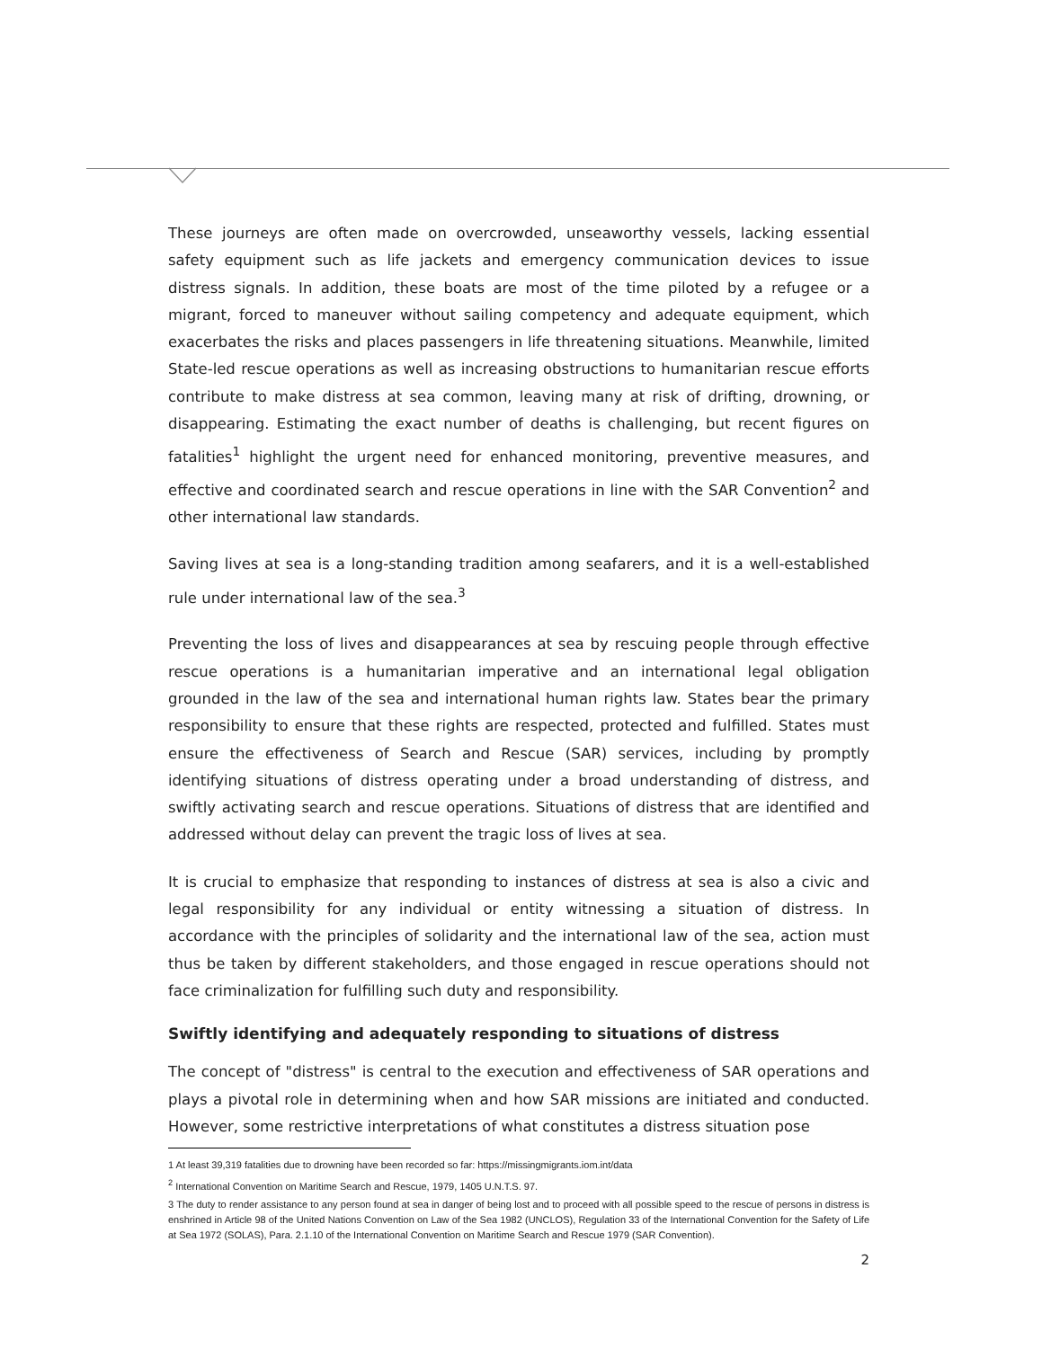These journeys are often made on overcrowded, unseaworthy vessels, lacking essential safety equipment such as life jackets and emergency communication devices to issue distress signals. In addition, these boats are most of the time piloted by a refugee or a migrant, forced to maneuver without sailing competency and adequate equipment, which exacerbates the risks and places passengers in life threatening situations. Meanwhile, limited State-led rescue operations as well as increasing obstructions to humanitarian rescue efforts contribute to make distress at sea common, leaving many at risk of drifting, drowning, or disappearing. Estimating the exact number of deaths is challenging, but recent figures on fatalities<sup>1</sup> highlight the urgent need for enhanced monitoring, preventive measures, and effective and coordinated search and rescue operations in line with the SAR Convention<sup>2</sup> and other international law standards.
Saving lives at sea is a long-standing tradition among seafarers, and it is a well-established rule under international law of the sea.<sup>3</sup>
Preventing the loss of lives and disappearances at sea by rescuing people through effective rescue operations is a humanitarian imperative and an international legal obligation grounded in the law of the sea and international human rights law. States bear the primary responsibility to ensure that these rights are respected, protected and fulfilled. States must ensure the effectiveness of Search and Rescue (SAR) services, including by promptly identifying situations of distress operating under a broad understanding of distress, and swiftly activating search and rescue operations. Situations of distress that are identified and addressed without delay can prevent the tragic loss of lives at sea.
It is crucial to emphasize that responding to instances of distress at sea is also a civic and legal responsibility for any individual or entity witnessing a situation of distress. In accordance with the principles of solidarity and the international law of the sea, action must thus be taken by different stakeholders, and those engaged in rescue operations should not face criminalization for fulfilling such duty and responsibility.
Swiftly identifying and adequately responding to situations of distress
The concept of "distress" is central to the execution and effectiveness of SAR operations and plays a pivotal role in determining when and how SAR missions are initiated and conducted. However, some restrictive interpretations of what constitutes a distress situation pose
1 At least 39,319 fatalities due to drowning have been recorded so far: https://missingmigrants.iom.int/data
<sup>2</sup> International Convention on Maritime Search and Rescue, 1979, 1405 U.N.T.S. 97.
3 The duty to render assistance to any person found at sea in danger of being lost and to proceed with all possible speed to the rescue of persons in distress is enshrined in Article 98 of the United Nations Convention on Law of the Sea 1982 (UNCLOS), Regulation 33 of the International Convention for the Safety of Life at Sea 1972 (SOLAS), Para. 2.1.10 of the International Convention on Maritime Search and Rescue 1979 (SAR Convention).
2